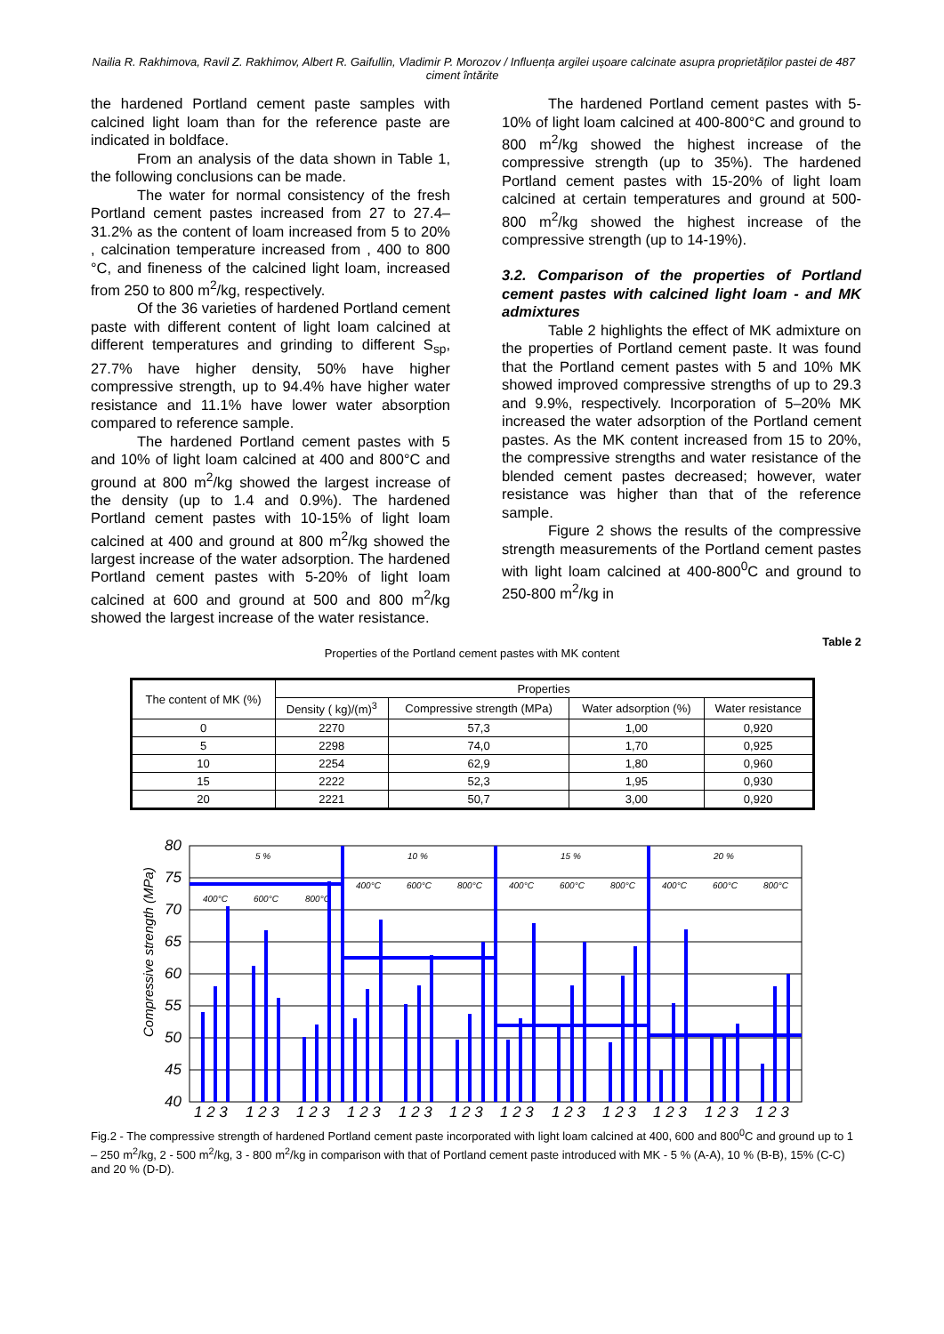Nailia R. Rakhimova, Ravil Z. Rakhimov, Albert R. Gaifullin, Vladimir P. Morozov / Influența argilei ușoare calcinate asupra proprietăților pastei de ciment întărite
487
the hardened Portland cement paste samples with calcined light loam than for the reference paste are indicated in boldface.
From an analysis of the data shown in Table 1, the following conclusions can be made.
The water for normal consistency of the fresh Portland cement pastes increased from 27 to 27.4–31.2% as the content of loam increased from 5 to 20% , calcination temperature increased from , 400 to 800 °C, and fineness of the calcined light loam, increased from 250 to 800 m<sup>2</sup>/kg, respectively.
Of the 36 varieties of hardened Portland cement paste with different content of light loam calcined at different temperatures and grinding to different S<sub>sp</sub>, 27.7% have higher density, 50% have higher compressive strength, up to 94.4% have higher water resistance and 11.1% have lower water absorption compared to reference sample.
The hardened Portland cement pastes with 5 and 10% of light loam calcined at 400 and 800°C and ground at 800 m<sup>2</sup>/kg showed the largest increase of the density (up to 1.4 and 0.9%). The hardened Portland cement pastes with 10-15% of light loam calcined at 400 and ground at 800 m<sup>2</sup>/kg showed the largest increase of the water adsorption. The hardened Portland cement pastes with 5-20% of light loam calcined at 600 and ground at 500 and 800 m<sup>2</sup>/kg showed the largest increase of the water resistance.
The hardened Portland cement pastes with 5-10% of light loam calcined at 400-800°C and ground to 800 m<sup>2</sup>/kg showed the highest increase of the compressive strength (up to 35%). The hardened Portland cement pastes with 15-20% of light loam calcined at certain temperatures and ground at 500-800 m<sup>2</sup>/kg showed the highest increase of the compressive strength (up to 14-19%).
3.2. Comparison of the properties of Portland cement pastes with calcined light loam - and MK admixtures
Table 2 highlights the effect of MK admixture on the properties of Portland cement paste. It was found that the Portland cement pastes with 5 and 10% MK showed improved compressive strengths of up to 29.3 and 9.9%, respectively. Incorporation of 5–20% MK increased the water adsorption of the Portland cement pastes. As the MK content increased from 15 to 20%, the compressive strengths and water resistance of the blended cement pastes decreased; however, water resistance was higher than that of the reference sample.
Figure 2 shows the results of the compressive strength measurements of the Portland cement pastes with light loam calcined at 400-800<sup>0</sup>C and ground to 250-800 m<sup>2</sup>/kg in
Table 2
Properties of the Portland cement pastes with MK content
| The content of MK (%) | Properties | | | |
| --- | --- | --- | --- | --- |
| | Density ( kg)/(m)<sup>3</sup> | Compressive strength (MPa) | Water adsorption (%) | Water resistance |
| 0 | 2270 | 57,3 | 1,00 | 0,920 |
| 5 | 2298 | 74,0 | 1,70 | 0,925 |
| 10 | 2254 | 62,9 | 1,80 | 0,960 |
| 15 | 2222 | 52,3 | 1,95 | 0,930 |
| 20 | 2221 | 50,7 | 3,00 | 0,920 |
80
75
70
65
60
55
50
45
40
Compressive strength (MPa)
5 %
10 %
15 %
20 %
400°C
600°C
800°C
400°C
600°C
800°C
400°C
600°C
800°C
400°C
600°C
800°C
1 2 3
1 2 3
1 2 3
1 2 3
1 2 3
1 2 3
1 2 3
1 2 3
1 2 3
1 2 3
1 2 3
1 2 3
Fig.2 - The compressive strength of hardened Portland cement paste incorporated with light loam calcined at 400, 600 and 800<sup>0</sup>C and ground up to 1 – 250 m<sup>2</sup>/kg, 2 - 500 m<sup>2</sup>/kg, 3 - 800 m<sup>2</sup>/kg in comparison with that of Portland cement paste introduced with MK - 5 % (A-A), 10 % (B-B), 15% (C-C) and 20 % (D-D).